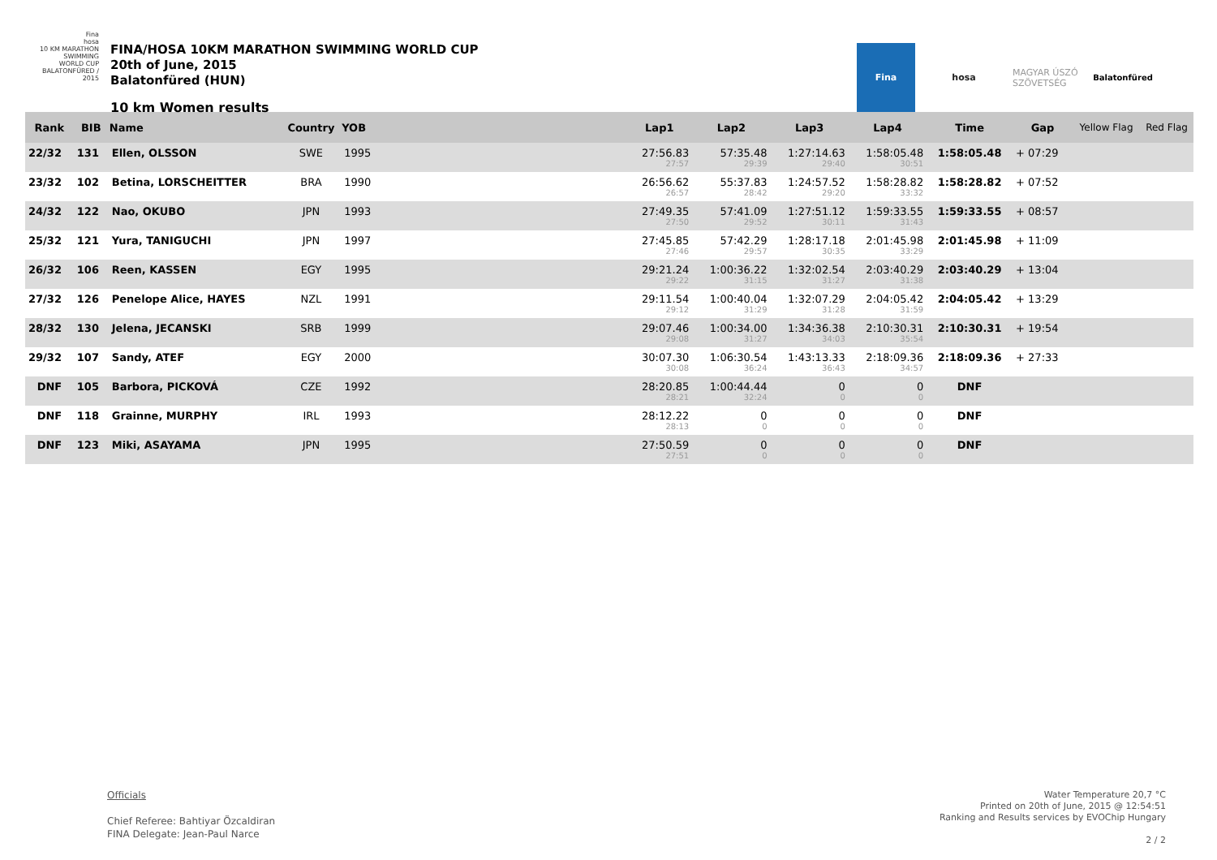Fina
hosa
10 KM MARATHON SWIMMING WORLD CUP
BALATONFÜRED / 2015
FINA/HOSA 10KM MARATHON SWIMMING WORLD CUP
20th of June, 2015
Balatonfüred (HUN)
10 km Women results
Fina hosa MAGYAR ÚSZÓ SZÖVETSÉG
Balatonfüred
| Rank | BIB | Name | Country | YOB | | Lap1 | Lap2 | Lap3 | Lap4 | Time | Gap | Yellow Flag | Red Flag |
| --- | --- | --- | --- | --- | --- | --- | --- | --- | --- | --- | --- | --- | --- |
| 22/32 | 131 | Ellen, OLSSON | SWE | 1995 | | 27:56.83 27:57 | 57:35.48 29:39 | 1:27:14.63 29:40 | 1:58:05.48 30:51 | 1:58:05.48 | + 07:29 | | |
| 23/32 | 102 | Betina, LORSCHEITTER | BRA | 1990 | | 26:56.62 26:57 | 55:37.83 28:42 | 1:24:57.52 29:20 | 1:58:28.82 33:32 | 1:58:28.82 | + 07:52 | | |
| 24/32 | 122 | Nao, OKUBO | JPN | 1993 | | 27:49.35 27:50 | 57:41.09 29:52 | 1:27:51.12 30:11 | 1:59:33.55 31:43 | 1:59:33.55 | + 08:57 | | |
| 25/32 | 121 | Yura, TANIGUCHI | JPN | 1997 | | 27:45.85 27:46 | 57:42.29 29:57 | 1:28:17.18 30:35 | 2:01:45.98 33:29 | 2:01:45.98 | + 11:09 | | |
| 26/32 | 106 | Reen, KASSEN | EGY | 1995 | | 29:21.24 29:22 | 1:00:36.22 31:15 | 1:32:02.54 31:27 | 2:03:40.29 31:38 | 2:03:40.29 | + 13:04 | | |
| 27/32 | 126 | Penelope Alice, HAYES | NZL | 1991 | | 29:11.54 29:12 | 1:00:40.04 31:29 | 1:32:07.29 31:28 | 2:04:05.42 31:59 | 2:04:05.42 | + 13:29 | | |
| 28/32 | 130 | Jelena, JECANSKI | SRB | 1999 | | 29:07.46 29:08 | 1:00:34.00 31:27 | 1:34:36.38 34:03 | 2:10:30.31 35:54 | 2:10:30.31 | + 19:54 | | |
| 29/32 | 107 | Sandy, ATEF | EGY | 2000 | | 30:07.30 30:08 | 1:06:30.54 36:24 | 1:43:13.33 36:43 | 2:18:09.36 34:57 | 2:18:09.36 | + 27:33 | | |
| DNF | 105 | Barbora, PICKOVÁ | CZE | 1992 | | 28:20.85 28:21 | 1:00:44.44 32:24 | 0 0 | 0 0 | DNF | | | |
| DNF | 118 | Grainne, MURPHY | IRL | 1993 | | 28:12.22 28:13 | 0 0 | 0 0 | 0 0 | DNF | | | |
| DNF | 123 | Miki, ASAYAMA | JPN | 1995 | | 27:50.59 27:51 | 0 0 | 0 0 | 0 0 | DNF | | | |
Officials
Chief Referee: Bahtiyar Özcaldiran
FINA Delegate: Jean-Paul Narce
Water Temperature 20,7 °C
Printed on 20th of June, 2015 @ 12:54:51
Ranking and Results services by EVOChip Hungary
2 / 2